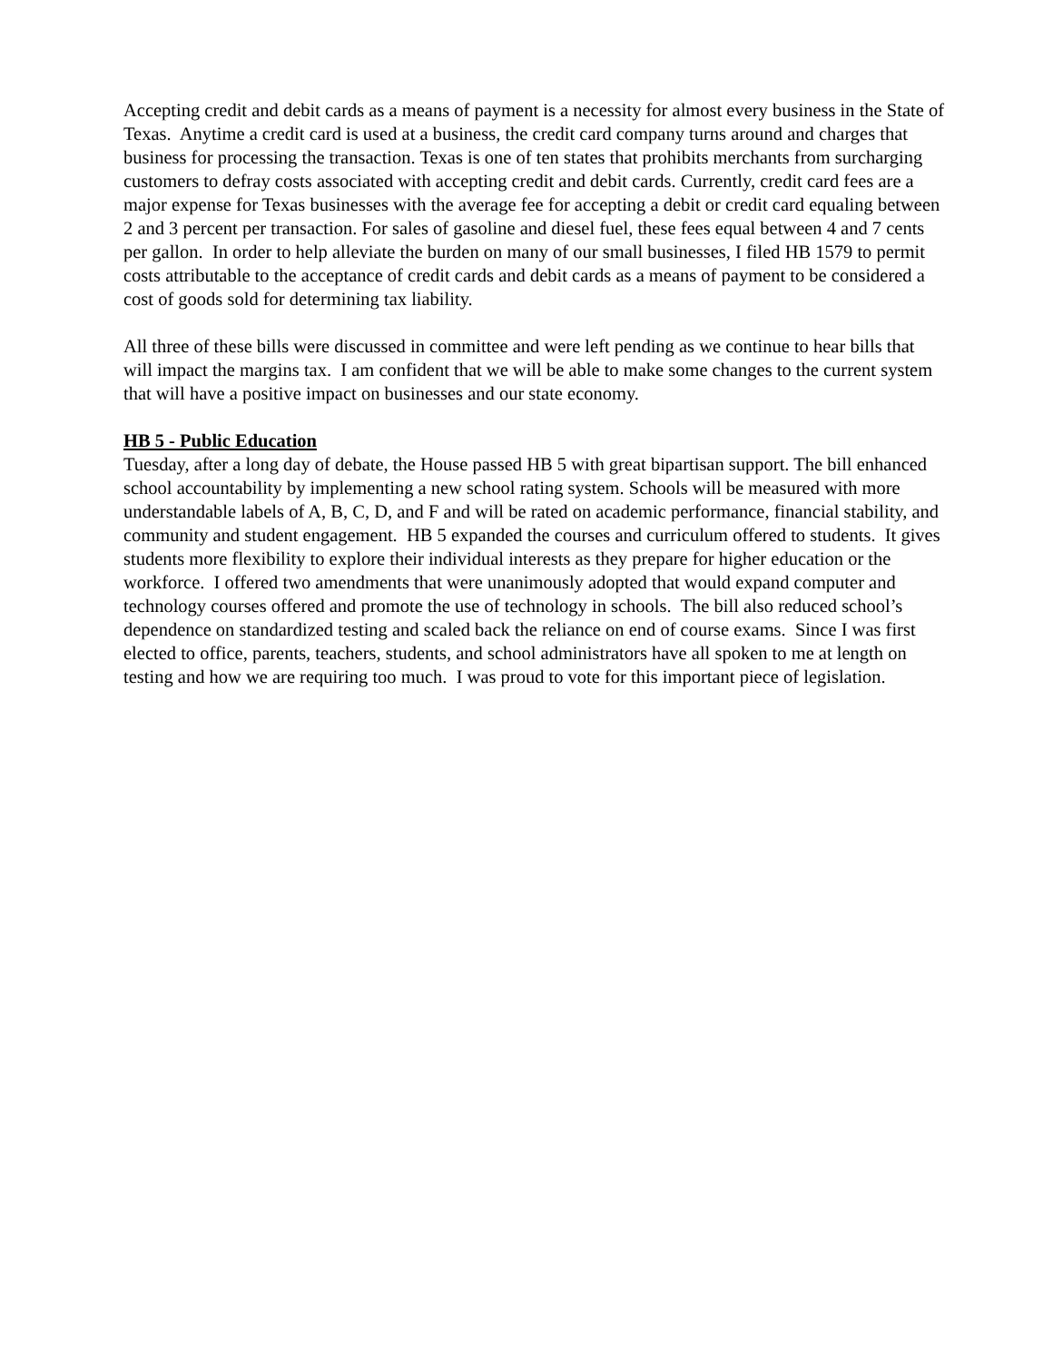Accepting credit and debit cards as a means of payment is a necessity for almost every business in the State of Texas. Anytime a credit card is used at a business, the credit card company turns around and charges that business for processing the transaction. Texas is one of ten states that prohibits merchants from surcharging customers to defray costs associated with accepting credit and debit cards. Currently, credit card fees are a major expense for Texas businesses with the average fee for accepting a debit or credit card equaling between 2 and 3 percent per transaction. For sales of gasoline and diesel fuel, these fees equal between 4 and 7 cents per gallon. In order to help alleviate the burden on many of our small businesses, I filed HB 1579 to permit costs attributable to the acceptance of credit cards and debit cards as a means of payment to be considered a cost of goods sold for determining tax liability.
All three of these bills were discussed in committee and were left pending as we continue to hear bills that will impact the margins tax. I am confident that we will be able to make some changes to the current system that will have a positive impact on businesses and our state economy.
HB 5 - Public Education
Tuesday, after a long day of debate, the House passed HB 5 with great bipartisan support. The bill enhanced school accountability by implementing a new school rating system. Schools will be measured with more understandable labels of A, B, C, D, and F and will be rated on academic performance, financial stability, and community and student engagement. HB 5 expanded the courses and curriculum offered to students. It gives students more flexibility to explore their individual interests as they prepare for higher education or the workforce. I offered two amendments that were unanimously adopted that would expand computer and technology courses offered and promote the use of technology in schools. The bill also reduced school’s dependence on standardized testing and scaled back the reliance on end of course exams. Since I was first elected to office, parents, teachers, students, and school administrators have all spoken to me at length on testing and how we are requiring too much. I was proud to vote for this important piece of legislation.